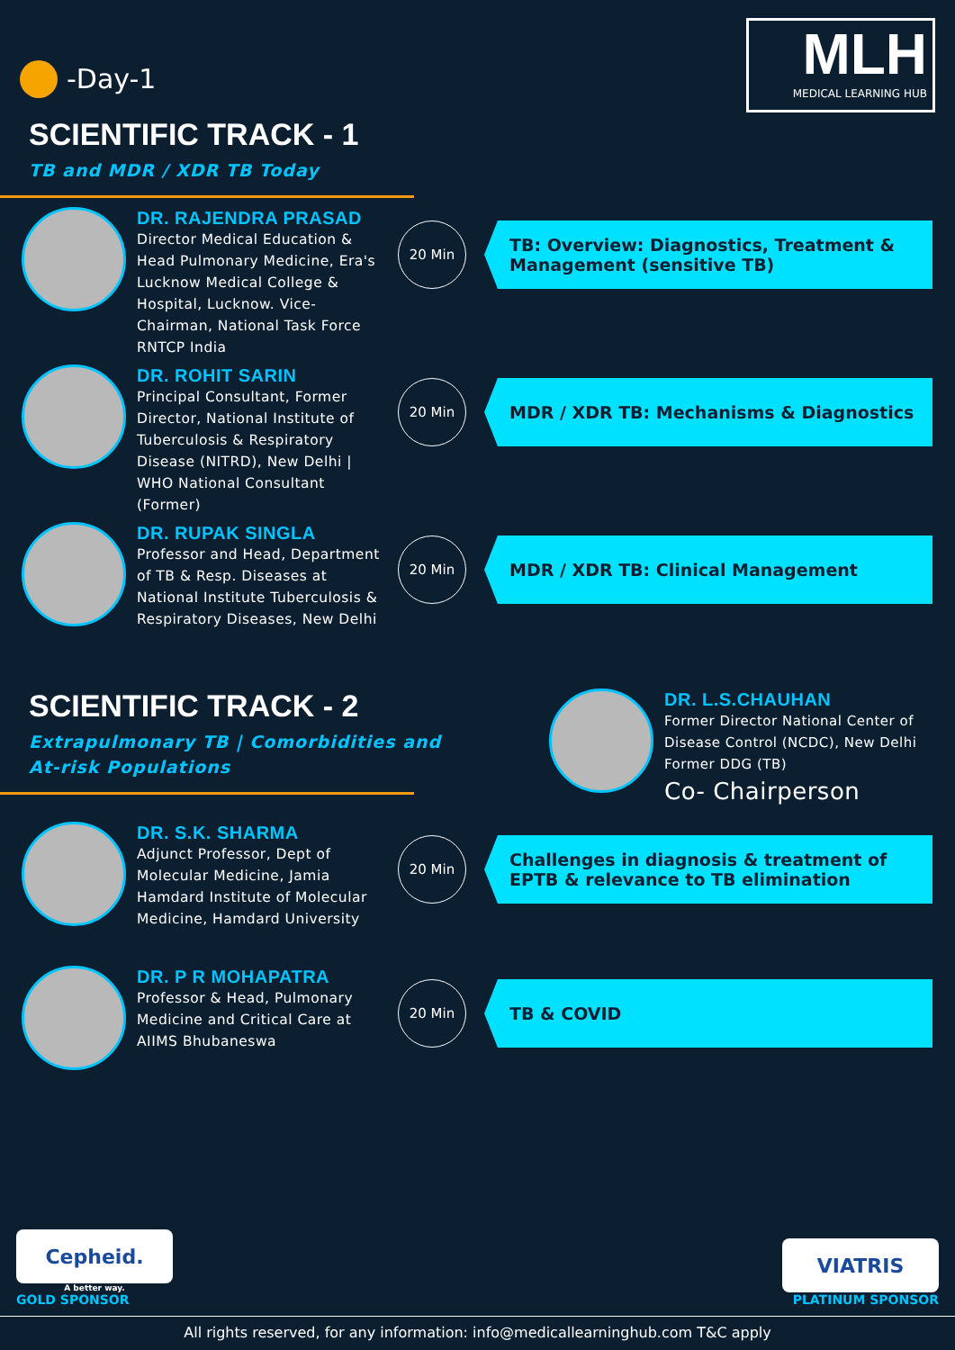-Day-1
MLH
MEDICAL LEARNING HUB
SCIENTIFIC TRACK - 1
TB and MDR / XDR TB Today
DR. RAJENDRA PRASAD
Director Medical Education & Head Pulmonary Medicine, Era's Lucknow Medical College & Hospital, Lucknow. Vice-Chairman, National Task Force RNTCP India
20 Min
TB: Overview: Diagnostics, Treatment & Management (sensitive TB)
DR. ROHIT SARIN
Principal Consultant, Former Director, National Institute of Tuberculosis & Respiratory Disease (NITRD), New Delhi | WHO National Consultant (Former)
20 Min
MDR / XDR TB: Mechanisms & Diagnostics
DR. RUPAK SINGLA
Professor and Head, Department of TB & Resp. Diseases at National Institute Tuberculosis & Respiratory Diseases, New Delhi
20 Min
MDR / XDR TB: Clinical Management
SCIENTIFIC TRACK - 2
Extrapulmonary TB | Comorbidities and
At-risk Populations
DR. L.S.CHAUHAN
Former Director National Center of Disease Control (NCDC), New Delhi Former DDG (TB)
Co- Chairperson
DR. S.K. SHARMA
Adjunct Professor, Dept of Molecular Medicine, Jamia Hamdard Institute of Molecular Medicine, Hamdard University
20 Min
Challenges in diagnosis & treatment of EPTB & relevance to TB elimination
DR. P R MOHAPATRA
Professor & Head, Pulmonary Medicine and Critical Care at AIIMS Bhubaneswa
20 Min
TB & COVID
Cepheid.
A better way.
GOLD SPONSOR
VIATRIS
PLATINUM SPONSOR
All rights reserved, for any information: info@medicallearninghub.com T&C apply